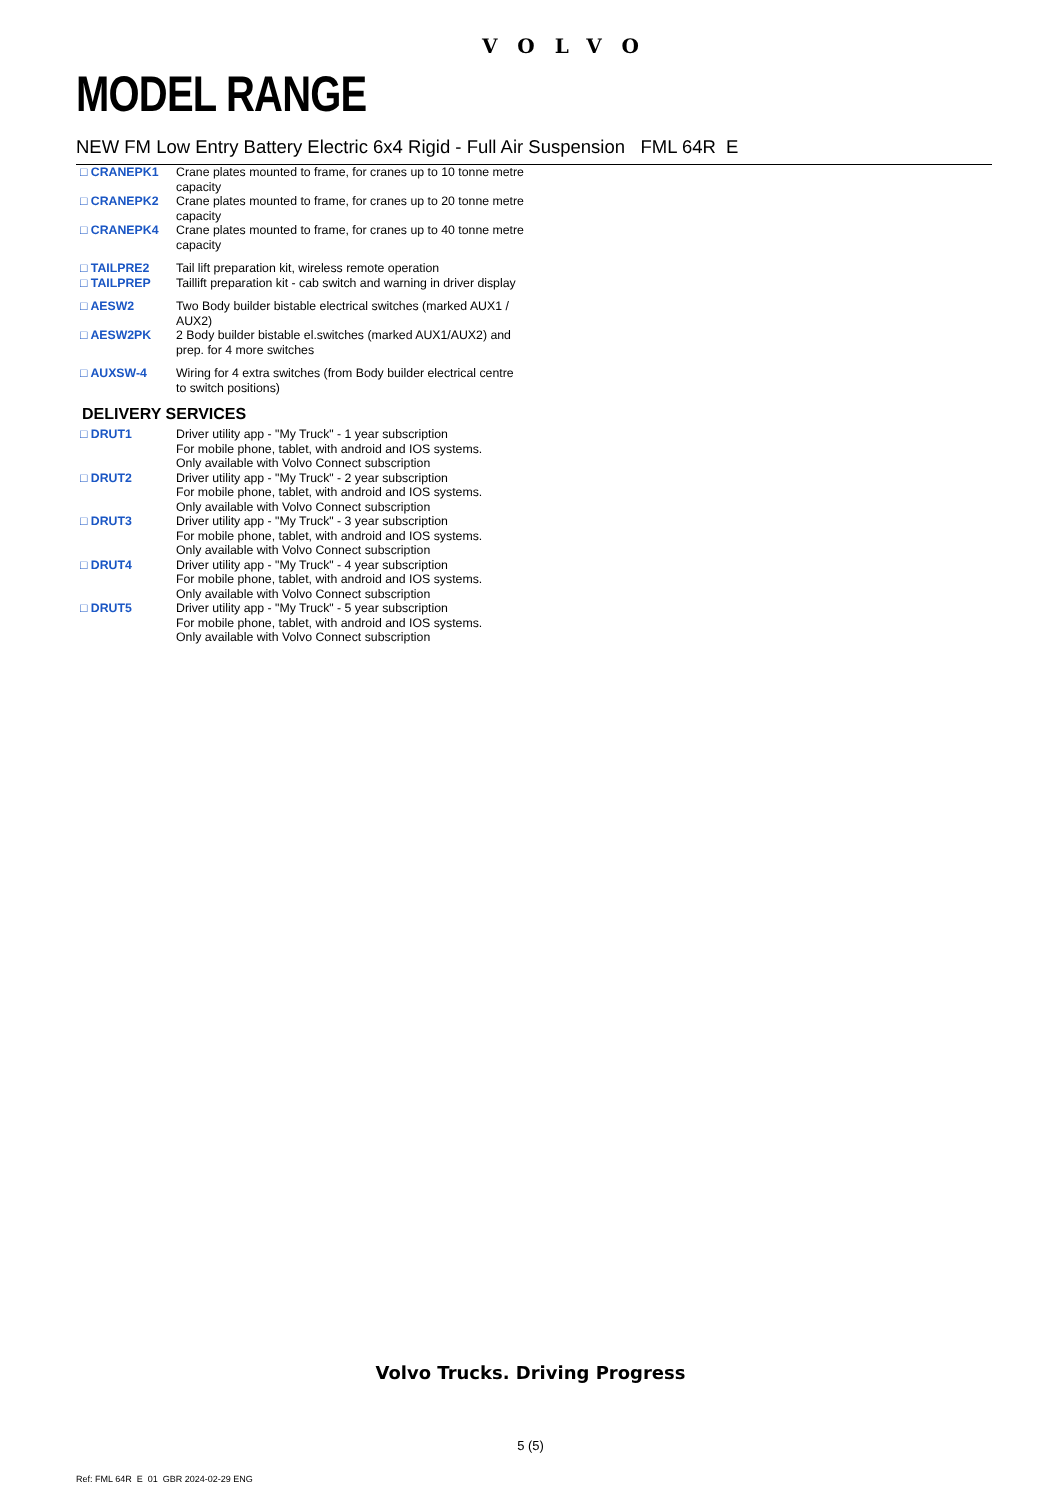VOLVO
MODEL RANGE
NEW FM Low Entry Battery Electric 6x4 Rigid - Full Air Suspension FML 64R E
| □ CRANEPK1 | Crane plates mounted to frame, for cranes up to 10 tonne metre capacity |
| □ CRANEPK2 | Crane plates mounted to frame, for cranes up to 20 tonne metre capacity |
| □ CRANEPK4 | Crane plates mounted to frame, for cranes up to 40 tonne metre capacity |
| □ TAILPRE2 | Tail lift preparation kit, wireless remote operation |
| □ TAILPREP | Taillift preparation kit - cab switch and warning in driver display |
| □ AESW2 | Two Body builder bistable electrical switches (marked AUX1 / AUX2) |
| □ AESW2PK | 2 Body builder bistable el.switches (marked AUX1/AUX2) and prep. for 4 more switches |
| □ AUXSW-4 | Wiring for 4 extra switches (from Body builder electrical centre to switch positions) |
DELIVERY SERVICES
| □ DRUT1 | Driver utility app - "My Truck" - 1 year subscription For mobile phone, tablet, with android and IOS systems. Only available with Volvo Connect subscription |
| □ DRUT2 | Driver utility app - "My Truck" - 2 year subscription For mobile phone, tablet, with android and IOS systems. Only available with Volvo Connect subscription |
| □ DRUT3 | Driver utility app - "My Truck" - 3 year subscription For mobile phone, tablet, with android and IOS systems. Only available with Volvo Connect subscription |
| □ DRUT4 | Driver utility app - "My Truck" - 4 year subscription For mobile phone, tablet, with android and IOS systems. Only available with Volvo Connect subscription |
| □ DRUT5 | Driver utility app - "My Truck" - 5 year subscription For mobile phone, tablet, with android and IOS systems. Only available with Volvo Connect subscription |
Volvo Trucks. Driving Progress
5 (5)
Ref: FML 64R E 01 GBR 2024-02-29 ENG